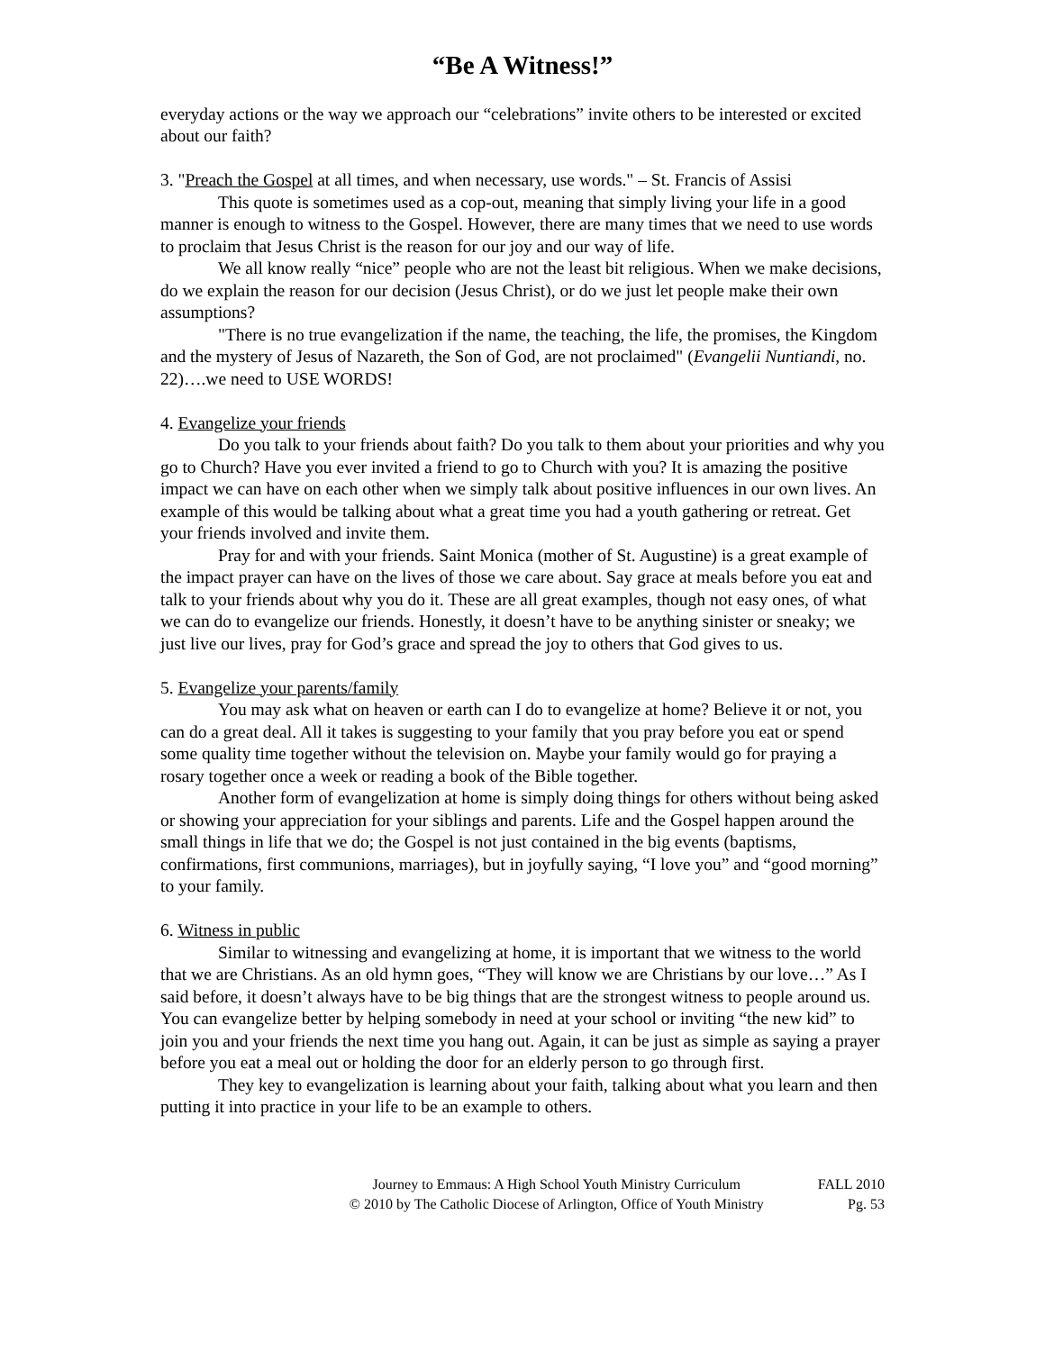“Be A Witness!”
everyday actions or the way we approach our “celebrations” invite others to be interested or excited about our faith?
3. "Preach the Gospel at all times, and when necessary, use words." – St. Francis of Assisi
This quote is sometimes used as a cop-out, meaning that simply living your life in a good manner is enough to witness to the Gospel. However, there are many times that we need to use words to proclaim that Jesus Christ is the reason for our joy and our way of life.
We all know really “nice” people who are not the least bit religious. When we make decisions, do we explain the reason for our decision (Jesus Christ), or do we just let people make their own assumptions?
"There is no true evangelization if the name, the teaching, the life, the promises, the Kingdom and the mystery of Jesus of Nazareth, the Son of God, are not proclaimed" (Evangelii Nuntiandi, no. 22)….we need to USE WORDS!
4. Evangelize your friends
Do you talk to your friends about faith? Do you talk to them about your priorities and why you go to Church? Have you ever invited a friend to go to Church with you? It is amazing the positive impact we can have on each other when we simply talk about positive influences in our own lives. An example of this would be talking about what a great time you had a youth gathering or retreat. Get your friends involved and invite them.
Pray for and with your friends. Saint Monica (mother of St. Augustine) is a great example of the impact prayer can have on the lives of those we care about. Say grace at meals before you eat and talk to your friends about why you do it. These are all great examples, though not easy ones, of what we can do to evangelize our friends. Honestly, it doesn’t have to be anything sinister or sneaky; we just live our lives, pray for God’s grace and spread the joy to others that God gives to us.
5. Evangelize your parents/family
You may ask what on heaven or earth can I do to evangelize at home? Believe it or not, you can do a great deal. All it takes is suggesting to your family that you pray before you eat or spend some quality time together without the television on. Maybe your family would go for praying a rosary together once a week or reading a book of the Bible together.
Another form of evangelization at home is simply doing things for others without being asked or showing your appreciation for your siblings and parents. Life and the Gospel happen around the small things in life that we do; the Gospel is not just contained in the big events (baptisms, confirmations, first communions, marriages), but in joyfully saying, “I love you” and “good morning” to your family.
6. Witness in public
Similar to witnessing and evangelizing at home, it is important that we witness to the world that we are Christians. As an old hymn goes, “They will know we are Christians by our love…” As I said before, it doesn’t always have to be big things that are the strongest witness to people around us. You can evangelize better by helping somebody in need at your school or inviting “the new kid” to join you and your friends the next time you hang out. Again, it can be just as simple as saying a prayer before you eat a meal out or holding the door for an elderly person to go through first.
They key to evangelization is learning about your faith, talking about what you learn and then putting it into practice in your life to be an example to others.
Journey to Emmaus: A High School Youth Ministry Curriculum
© 2010 by The Catholic Diocese of Arlington, Office of Youth Ministry
FALL 2010
Pg. 53